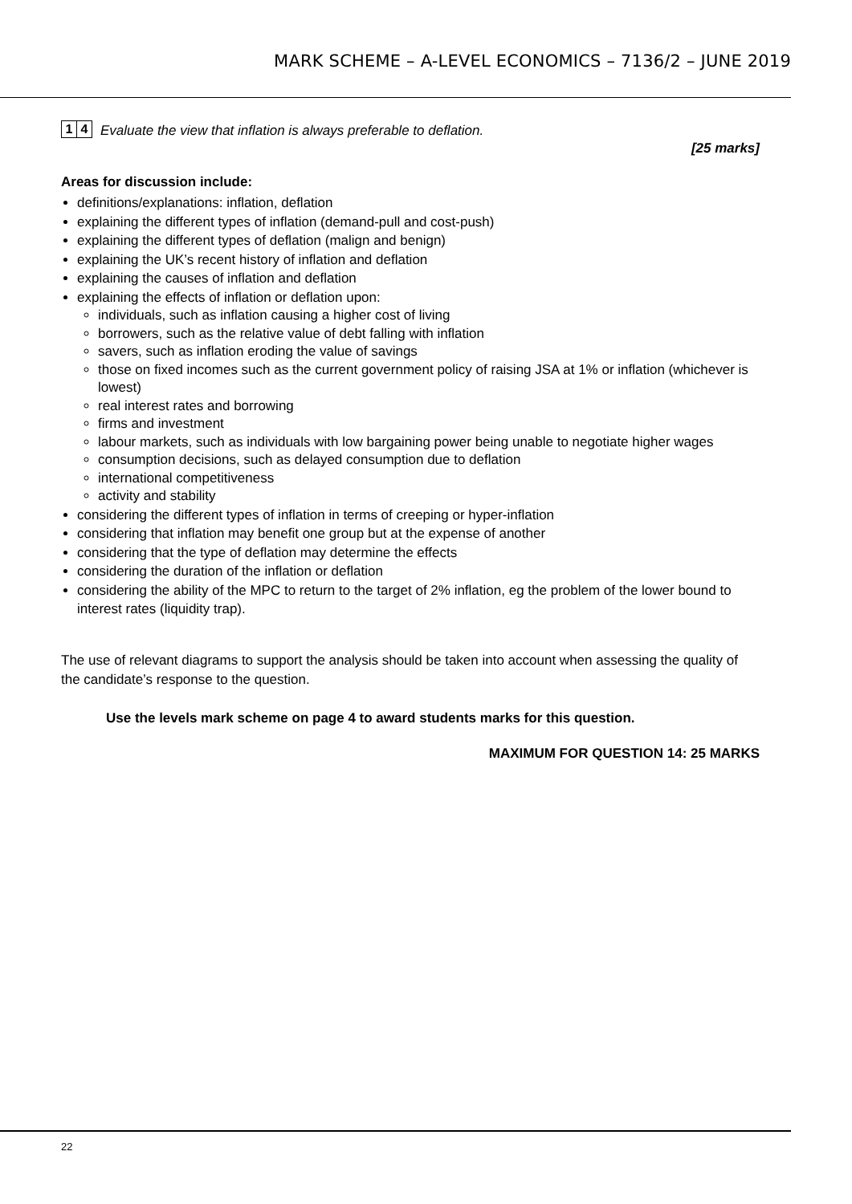MARK SCHEME – A-LEVEL ECONOMICS – 7136/2 – JUNE 2019
1 4
Evaluate the view that inflation is always preferable to deflation.
[25 marks]
Areas for discussion include:
definitions/explanations: inflation, deflation
explaining the different types of inflation (demand-pull and cost-push)
explaining the different types of deflation (malign and benign)
explaining the UK’s recent history of inflation and deflation
explaining the causes of inflation and deflation
explaining the effects of inflation or deflation upon:
individuals, such as inflation causing a higher cost of living
borrowers, such as the relative value of debt falling with inflation
savers, such as inflation eroding the value of savings
those on fixed incomes such as the current government policy of raising JSA at 1% or inflation (whichever is lowest)
real interest rates and borrowing
firms and investment
labour markets, such as individuals with low bargaining power being unable to negotiate higher wages
consumption decisions, such as delayed consumption due to deflation
international competitiveness
activity and stability
considering the different types of inflation in terms of creeping or hyper-inflation
considering that inflation may benefit one group but at the expense of another
considering that the type of deflation may determine the effects
considering the duration of the inflation or deflation
considering the ability of the MPC to return to the target of 2% inflation, eg the problem of the lower bound to interest rates (liquidity trap).
The use of relevant diagrams to support the analysis should be taken into account when assessing the quality of the candidate’s response to the question.
Use the levels mark scheme on page 4 to award students marks for this question.
MAXIMUM FOR QUESTION 14: 25 MARKS
22